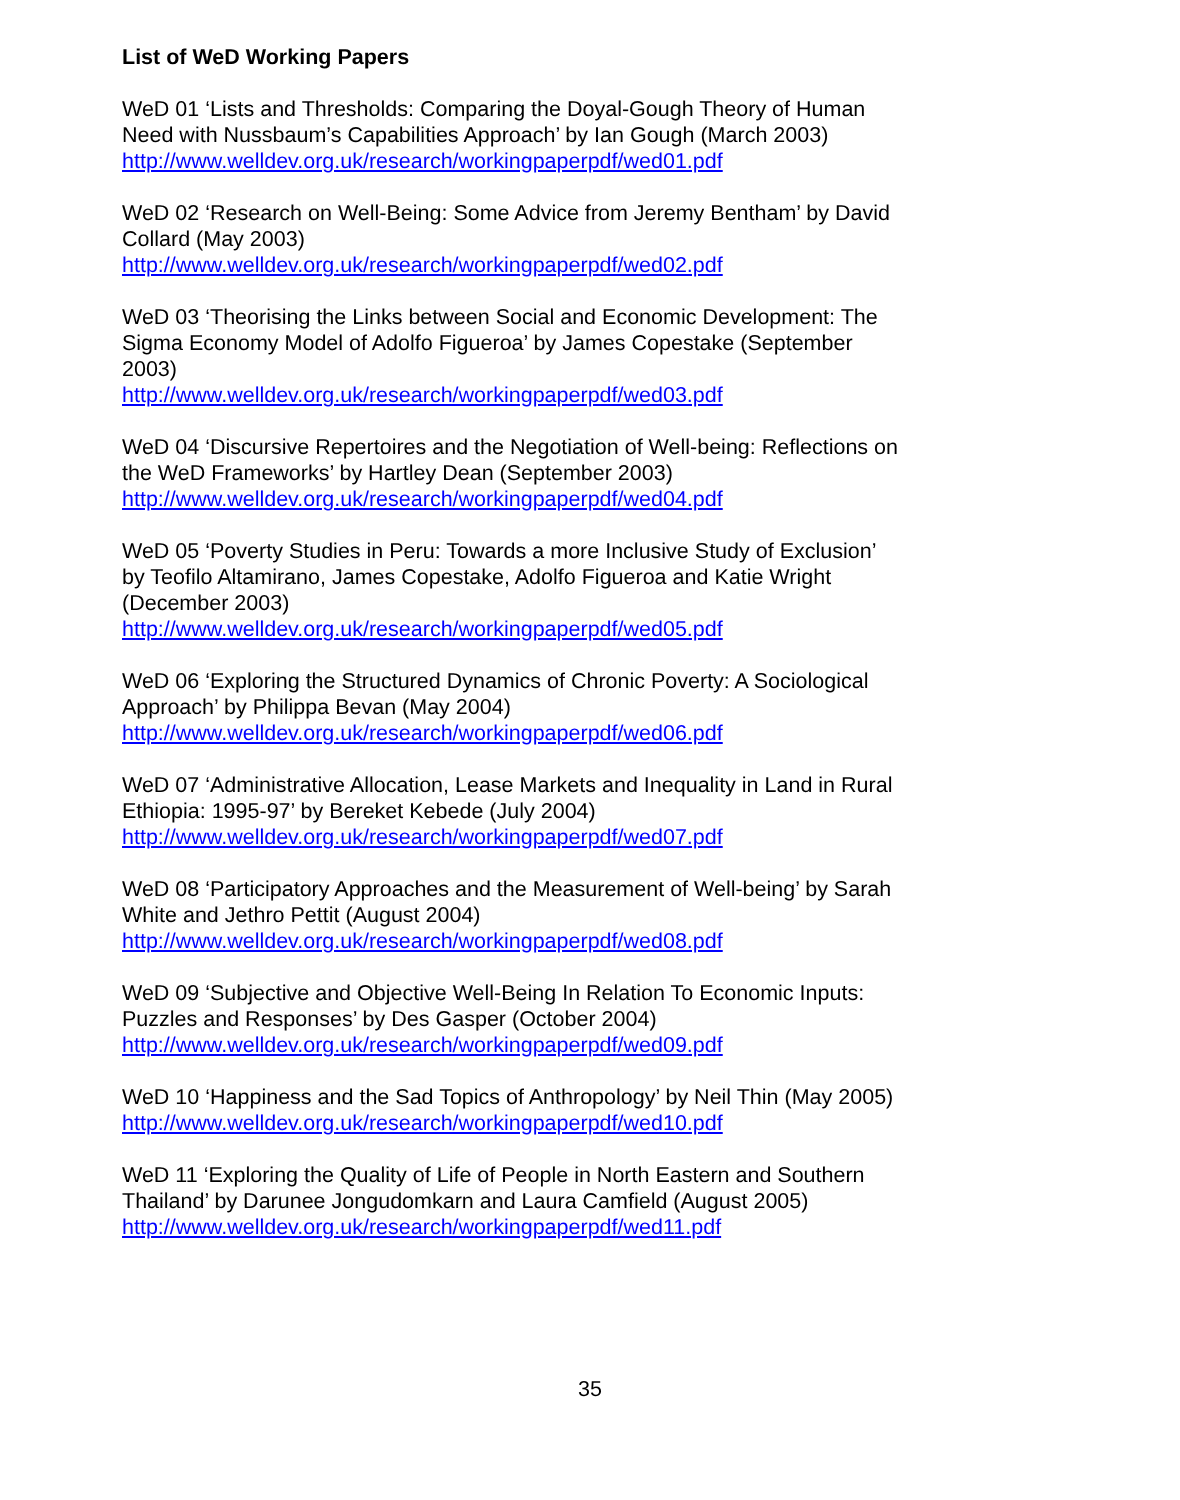List of WeD Working Papers
WeD 01 ‘Lists and Thresholds: Comparing the Doyal-Gough Theory of Human Need with Nussbaum’s Capabilities Approach’ by Ian Gough (March 2003)
http://www.welldev.org.uk/research/workingpaperpdf/wed01.pdf
WeD 02 ‘Research on Well-Being: Some Advice from Jeremy Bentham’ by David Collard (May 2003)
http://www.welldev.org.uk/research/workingpaperpdf/wed02.pdf
WeD 03 ‘Theorising the Links between Social and Economic Development: The Sigma Economy Model of Adolfo Figueroa’ by James Copestake (September 2003)
http://www.welldev.org.uk/research/workingpaperpdf/wed03.pdf
WeD 04 ‘Discursive Repertoires and the Negotiation of Well-being: Reflections on the WeD Frameworks’ by Hartley Dean (September 2003)
http://www.welldev.org.uk/research/workingpaperpdf/wed04.pdf
WeD 05 ‘Poverty Studies in Peru: Towards a more Inclusive Study of Exclusion’ by Teofilo Altamirano, James Copestake, Adolfo Figueroa and Katie Wright (December 2003)
http://www.welldev.org.uk/research/workingpaperpdf/wed05.pdf
WeD 06 ‘Exploring the Structured Dynamics of Chronic Poverty: A Sociological Approach’ by Philippa Bevan (May 2004)
http://www.welldev.org.uk/research/workingpaperpdf/wed06.pdf
WeD 07 ‘Administrative Allocation, Lease Markets and Inequality in Land in Rural Ethiopia: 1995-97’ by Bereket Kebede (July 2004)
http://www.welldev.org.uk/research/workingpaperpdf/wed07.pdf
WeD 08 ‘Participatory Approaches and the Measurement of Well-being’ by Sarah White and Jethro Pettit (August 2004)
http://www.welldev.org.uk/research/workingpaperpdf/wed08.pdf
WeD 09 ‘Subjective and Objective Well-Being In Relation To Economic Inputs: Puzzles and Responses’ by Des Gasper (October 2004)
http://www.welldev.org.uk/research/workingpaperpdf/wed09.pdf
WeD 10 ‘Happiness and the Sad Topics of Anthropology’ by Neil Thin (May 2005)
http://www.welldev.org.uk/research/workingpaperpdf/wed10.pdf
WeD 11 ‘Exploring the Quality of Life of People in North Eastern and Southern Thailand’ by Darunee Jongudomkarn and Laura Camfield (August 2005)
http://www.welldev.org.uk/research/workingpaperpdf/wed11.pdf
35